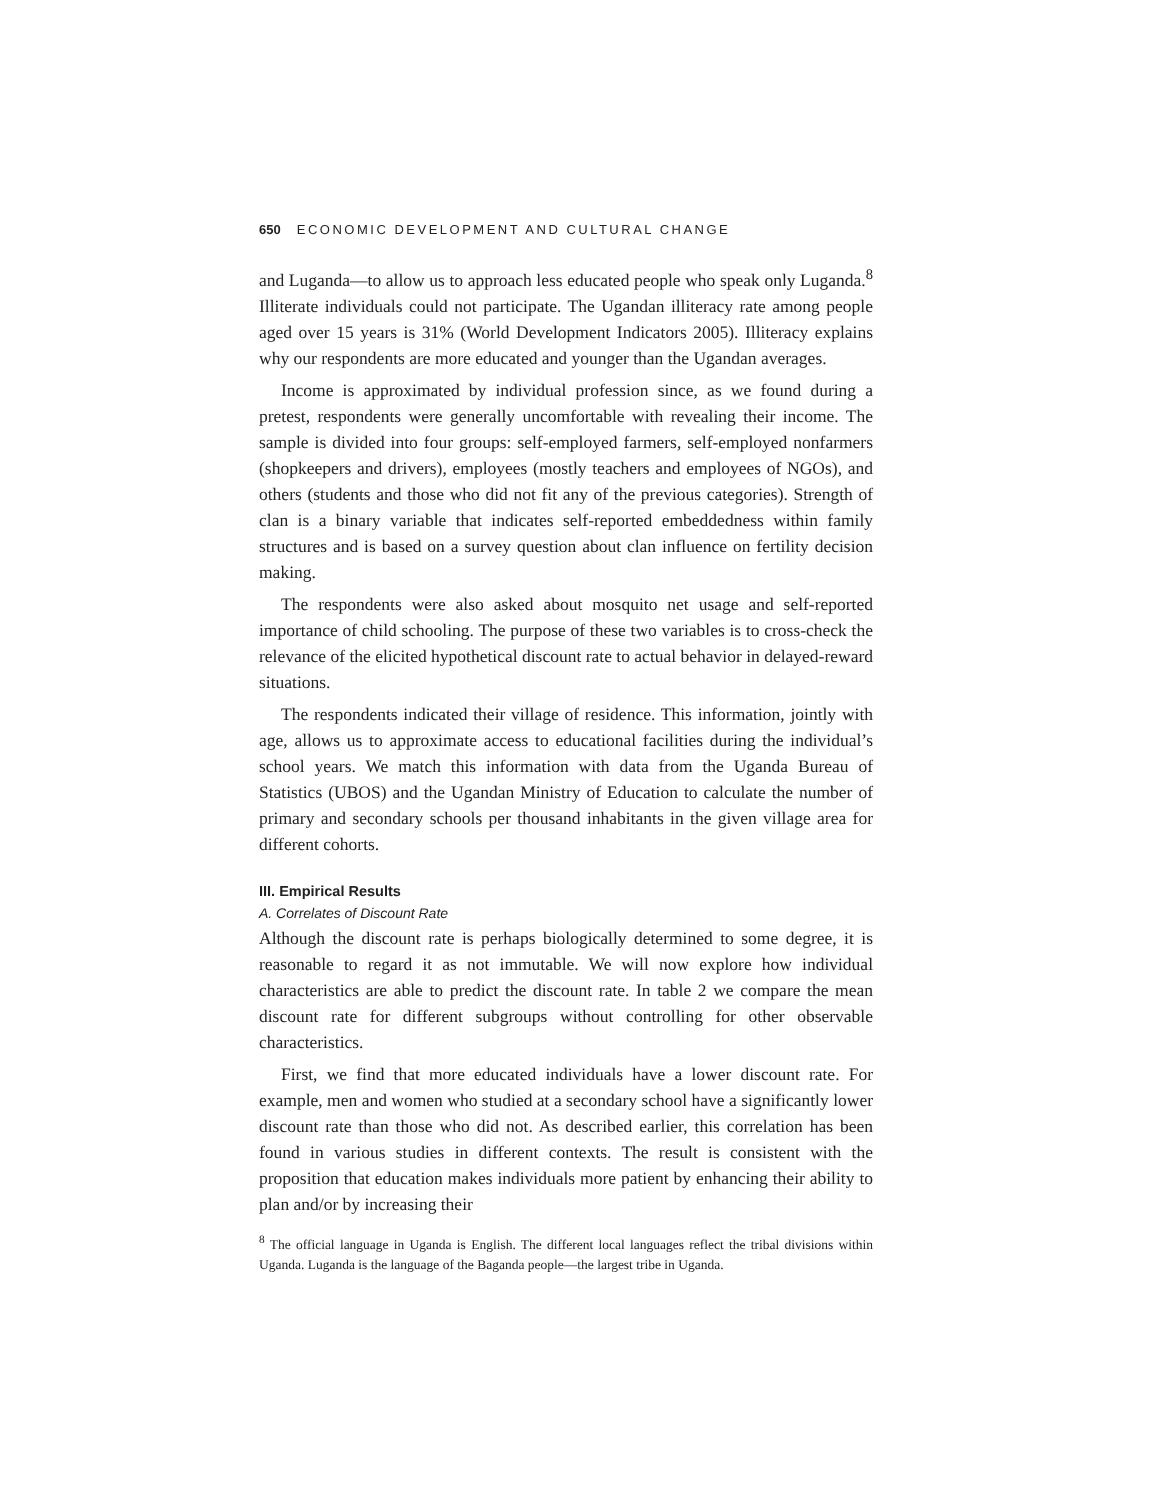650 ECONOMIC DEVELOPMENT AND CULTURAL CHANGE
and Luganda—to allow us to approach less educated people who speak only Luganda.<sup>8</sup> Illiterate individuals could not participate. The Ugandan illiteracy rate among people aged over 15 years is 31% (World Development Indicators 2005). Illiteracy explains why our respondents are more educated and younger than the Ugandan averages.
Income is approximated by individual profession since, as we found during a pretest, respondents were generally uncomfortable with revealing their income. The sample is divided into four groups: self-employed farmers, self-employed nonfarmers (shopkeepers and drivers), employees (mostly teachers and employees of NGOs), and others (students and those who did not fit any of the previous categories). Strength of clan is a binary variable that indicates self-reported embeddedness within family structures and is based on a survey question about clan influence on fertility decision making.
The respondents were also asked about mosquito net usage and self-reported importance of child schooling. The purpose of these two variables is to cross-check the relevance of the elicited hypothetical discount rate to actual behavior in delayed-reward situations.
The respondents indicated their village of residence. This information, jointly with age, allows us to approximate access to educational facilities during the individual’s school years. We match this information with data from the Uganda Bureau of Statistics (UBOS) and the Ugandan Ministry of Education to calculate the number of primary and secondary schools per thousand inhabitants in the given village area for different cohorts.
III. Empirical Results
A. Correlates of Discount Rate
Although the discount rate is perhaps biologically determined to some degree, it is reasonable to regard it as not immutable. We will now explore how individual characteristics are able to predict the discount rate. In table 2 we compare the mean discount rate for different subgroups without controlling for other observable characteristics.
First, we find that more educated individuals have a lower discount rate. For example, men and women who studied at a secondary school have a significantly lower discount rate than those who did not. As described earlier, this correlation has been found in various studies in different contexts. The result is consistent with the proposition that education makes individuals more patient by enhancing their ability to plan and/or by increasing their
<sup>8</sup> The official language in Uganda is English. The different local languages reflect the tribal divisions within Uganda. Luganda is the language of the Baganda people—the largest tribe in Uganda.